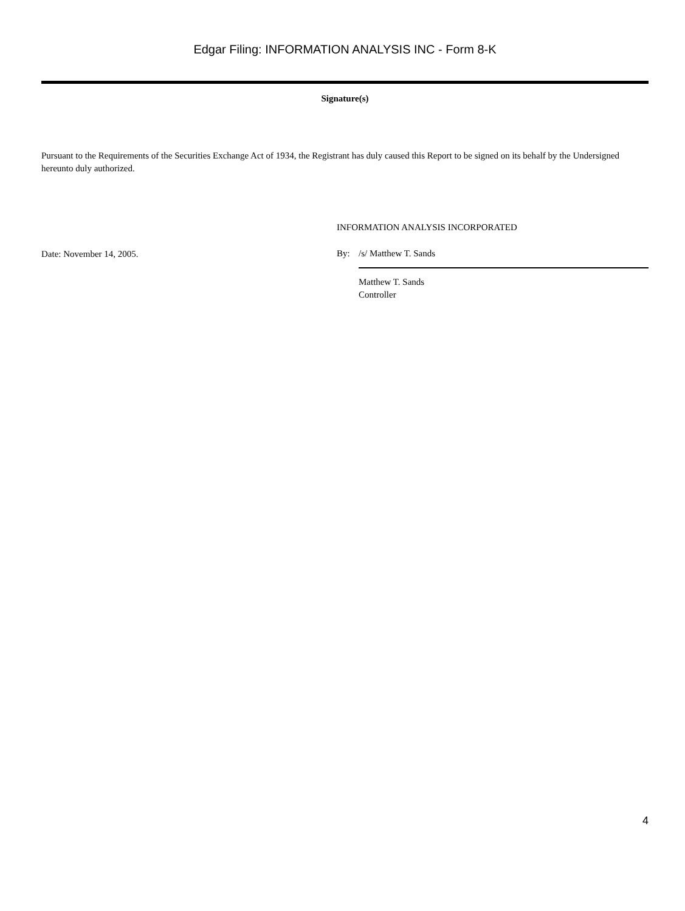Edgar Filing: INFORMATION ANALYSIS INC - Form 8-K
Signature(s)
Pursuant to the Requirements of the Securities Exchange Act of 1934, the Registrant has duly caused this Report to be signed on its behalf by the Undersigned hereunto duly authorized.
Date: November 14, 2005.
INFORMATION ANALYSIS INCORPORATED
By: /s/ Matthew T. Sands
Matthew T. Sands
Controller
4